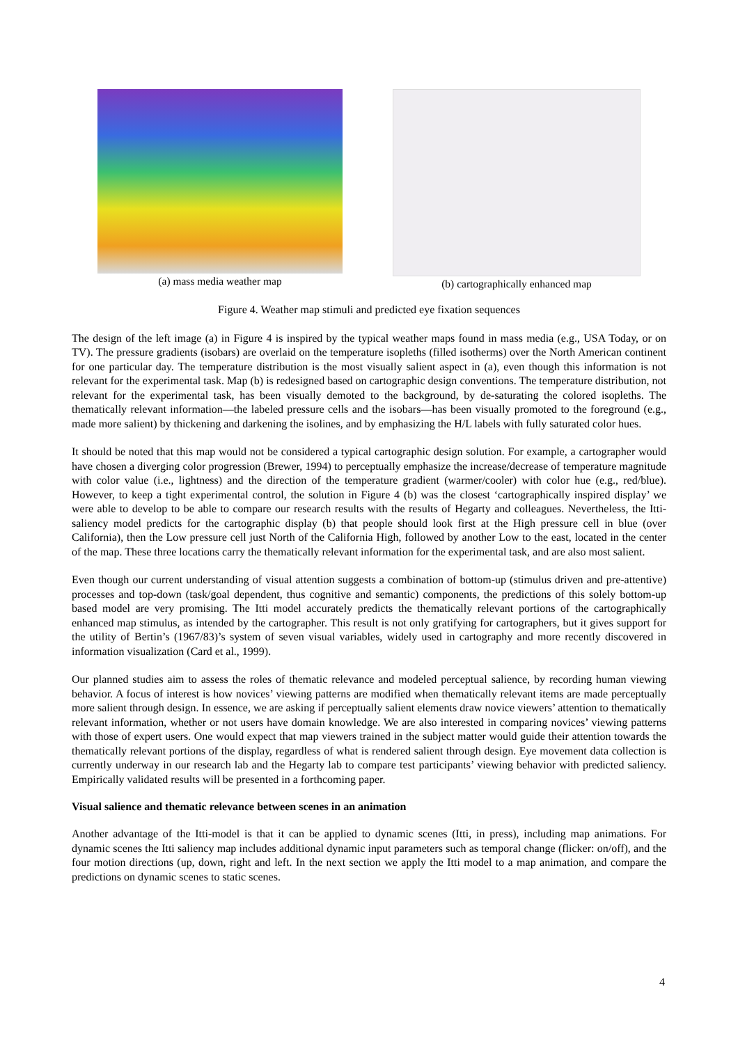(a) mass media weather map (b) cartographically enhanced map
Figure 4. Weather map stimuli and predicted eye fixation sequences
The design of the left image (a) in Figure 4 is inspired by the typical weather maps found in mass media (e.g., USA Today, or on TV). The pressure gradients (isobars) are overlaid on the temperature isopleths (filled isotherms) over the North American continent for one particular day. The temperature distribution is the most visually salient aspect in (a), even though this information is not relevant for the experimental task. Map (b) is redesigned based on cartographic design conventions. The temperature distribution, not relevant for the experimental task, has been visually demoted to the background, by de-saturating the colored isopleths. The thematically relevant information—the labeled pressure cells and the isobars—has been visually promoted to the foreground (e.g., made more salient) by thickening and darkening the isolines, and by emphasizing the H/L labels with fully saturated color hues.
It should be noted that this map would not be considered a typical cartographic design solution. For example, a cartographer would have chosen a diverging color progression (Brewer, 1994) to perceptually emphasize the increase/decrease of temperature magnitude with color value (i.e., lightness) and the direction of the temperature gradient (warmer/cooler) with color hue (e.g., red/blue). However, to keep a tight experimental control, the solution in Figure 4 (b) was the closest ‘cartographically inspired display’ we were able to develop to be able to compare our research results with the results of Hegarty and colleagues. Nevertheless, the Itti-saliency model predicts for the cartographic display (b) that people should look first at the High pressure cell in blue (over California), then the Low pressure cell just North of the California High, followed by another Low to the east, located in the center of the map. These three locations carry the thematically relevant information for the experimental task, and are also most salient.
Even though our current understanding of visual attention suggests a combination of bottom-up (stimulus driven and pre-attentive) processes and top-down (task/goal dependent, thus cognitive and semantic) components, the predictions of this solely bottom-up based model are very promising. The Itti model accurately predicts the thematically relevant portions of the cartographically enhanced map stimulus, as intended by the cartographer. This result is not only gratifying for cartographers, but it gives support for the utility of Bertin’s (1967/83)’s system of seven visual variables, widely used in cartography and more recently discovered in information visualization (Card et al., 1999).
Our planned studies aim to assess the roles of thematic relevance and modeled perceptual salience, by recording human viewing behavior. A focus of interest is how novices’ viewing patterns are modified when thematically relevant items are made perceptually more salient through design. In essence, we are asking if perceptually salient elements draw novice viewers’ attention to thematically relevant information, whether or not users have domain knowledge. We are also interested in comparing novices’ viewing patterns with those of expert users. One would expect that map viewers trained in the subject matter would guide their attention towards the thematically relevant portions of the display, regardless of what is rendered salient through design. Eye movement data collection is currently underway in our research lab and the Hegarty lab to compare test participants’ viewing behavior with predicted saliency. Empirically validated results will be presented in a forthcoming paper.
Visual salience and thematic relevance between scenes in an animation
Another advantage of the Itti-model is that it can be applied to dynamic scenes (Itti, in press), including map animations. For dynamic scenes the Itti saliency map includes additional dynamic input parameters such as temporal change (flicker: on/off), and the four motion directions (up, down, right and left. In the next section we apply the Itti model to a map animation, and compare the predictions on dynamic scenes to static scenes.
4